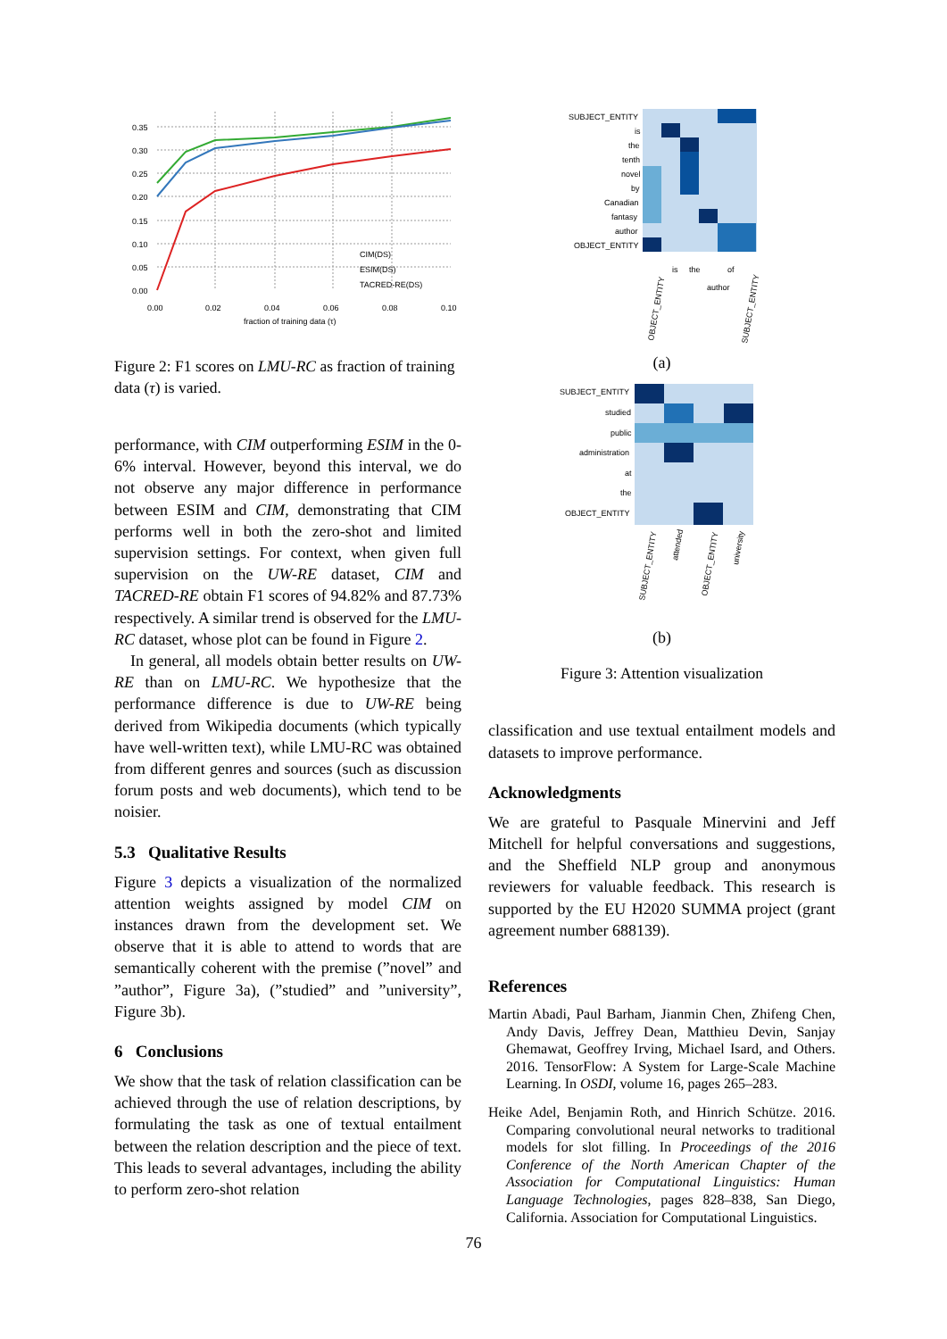0.35
0.30
0.25
0.20
0.15
0.10
0.05
0.00
0.00
0.02
0.04
0.06
0.08
0.10
fraction of training data (τ)
CIM(DS)
ESIM(DS)
TACRED-RE(DS)
Figure 2: F1 scores on LMU-RC as fraction of training data (τ) is varied.
performance, with CIM outperforming ESIM in the 0-6% interval. However, beyond this interval, we do not observe any major difference in performance between ESIM and CIM, demonstrating that CIM performs well in both the zero-shot and limited supervision settings. For context, when given full supervision on the UW-RE dataset, CIM and TACRED-RE obtain F1 scores of 94.82% and 87.73% respectively. A similar trend is observed for the LMU-RC dataset, whose plot can be found in Figure 2.
In general, all models obtain better results on UW-RE than on LMU-RC. We hypothesize that the performance difference is due to UW-RE being derived from Wikipedia documents (which typically have well-written text), while LMU-RC was obtained from different genres and sources (such as discussion forum posts and web documents), which tend to be noisier.
5.3 Qualitative Results
Figure 3 depicts a visualization of the normalized attention weights assigned by model CIM on instances drawn from the development set. We observe that it is able to attend to words that are semantically coherent with the premise (”novel” and ”author”, Figure 3a), (”studied” and ”university”, Figure 3b).
6 Conclusions
We show that the task of relation classification can be achieved through the use of relation descriptions, by formulating the task as one of textual entailment between the relation description and the piece of text. This leads to several advantages, including the ability to perform zero-shot relation
SUBJECT_ENTITY
is
the
tenth
novel
by
Canadian
fantasy
author
OBJECT_ENTITY
OBJECT_ENTITY
is
the
author
of
SUBJECT_ENTITY
(a)
SUBJECT_ENTITY
studied
public
administration
at
the
OBJECT_ENTITY
SUBJECT_ENTITY
attended
OBJECT_ENTITY
university
(b)
Figure 3: Attention visualization
classification and use textual entailment models and datasets to improve performance.
Acknowledgments
We are grateful to Pasquale Minervini and Jeff Mitchell for helpful conversations and suggestions, and the Sheffield NLP group and anonymous reviewers for valuable feedback. This research is supported by the EU H2020 SUMMA project (grant agreement number 688139).
References
Martin Abadi, Paul Barham, Jianmin Chen, Zhifeng Chen, Andy Davis, Jeffrey Dean, Matthieu Devin, Sanjay Ghemawat, Geoffrey Irving, Michael Isard, and Others. 2016. TensorFlow: A System for Large-Scale Machine Learning. In OSDI, volume 16, pages 265–283.
Heike Adel, Benjamin Roth, and Hinrich Schütze. 2016. Comparing convolutional neural networks to traditional models for slot filling. In Proceedings of the 2016 Conference of the North American Chapter of the Association for Computational Linguistics: Human Language Technologies, pages 828–838, San Diego, California. Association for Computational Linguistics.
76